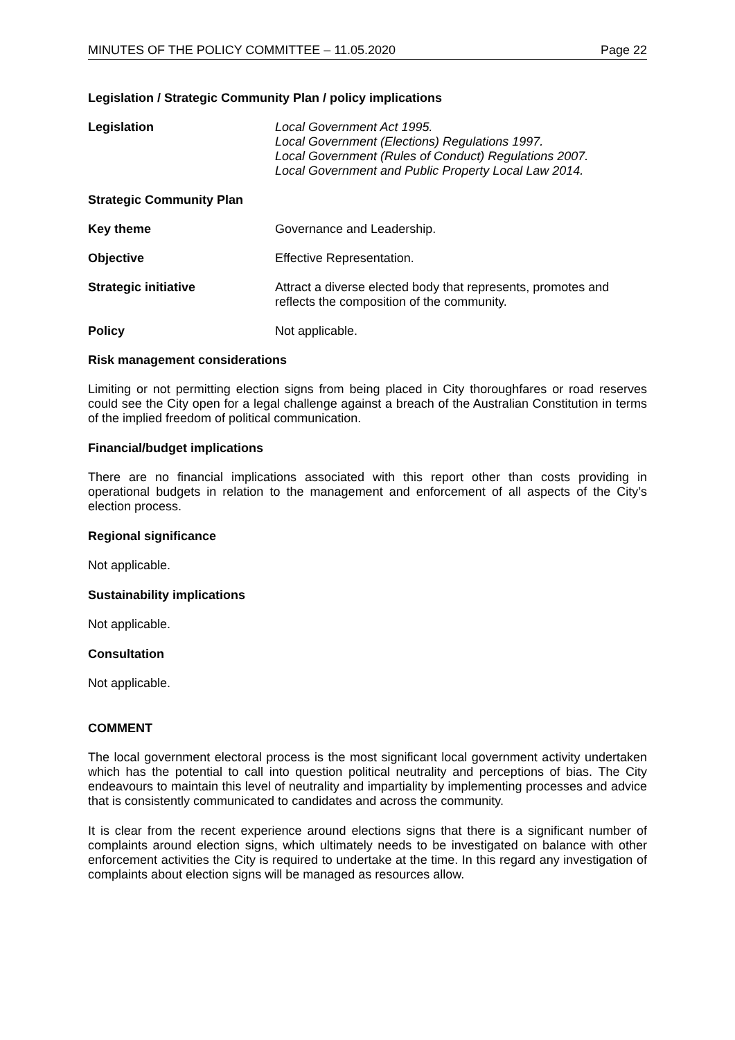MINUTES OF THE POLICY COMMITTEE – 11.05.2020 Page 22
Legislation / Strategic Community Plan / policy implications
Legislation Local Government Act 1995.
Local Government (Elections) Regulations 1997.
Local Government (Rules of Conduct) Regulations 2007.
Local Government and Public Property Local Law 2014.
Strategic Community Plan
Key theme Governance and Leadership.
Objective Effective Representation.
Strategic initiative Attract a diverse elected body that represents, promotes and reflects the composition of the community.
Policy Not applicable.
Risk management considerations
Limiting or not permitting election signs from being placed in City thoroughfares or road reserves could see the City open for a legal challenge against a breach of the Australian Constitution in terms of the implied freedom of political communication.
Financial/budget implications
There are no financial implications associated with this report other than costs providing in operational budgets in relation to the management and enforcement of all aspects of the City’s election process.
Regional significance
Not applicable.
Sustainability implications
Not applicable.
Consultation
Not applicable.
COMMENT
The local government electoral process is the most significant local government activity undertaken which has the potential to call into question political neutrality and perceptions of bias. The City endeavours to maintain this level of neutrality and impartiality by implementing processes and advice that is consistently communicated to candidates and across the community.
It is clear from the recent experience around elections signs that there is a significant number of complaints around election signs, which ultimately needs to be investigated on balance with other enforcement activities the City is required to undertake at the time. In this regard any investigation of complaints about election signs will be managed as resources allow.